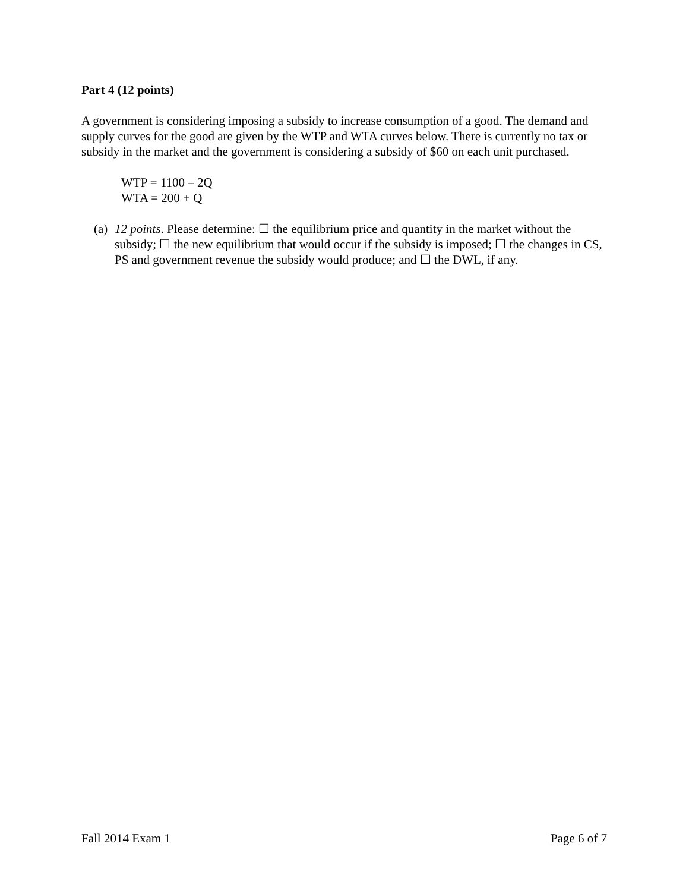Part 4 (12 points)
A government is considering imposing a subsidy to increase consumption of a good. The demand and supply curves for the good are given by the WTP and WTA curves below. There is currently no tax or subsidy in the market and the government is considering a subsidy of $60 on each unit purchased.
WTP = 1100 – 2Q
WTA = 200 + Q
(a) 12 points. Please determine: ☐ the equilibrium price and quantity in the market without the subsidy; ☐ the new equilibrium that would occur if the subsidy is imposed; ☐ the changes in CS, PS and government revenue the subsidy would produce; and ☐ the DWL, if any.
Fall 2014 Exam 1 Page 6 of 7